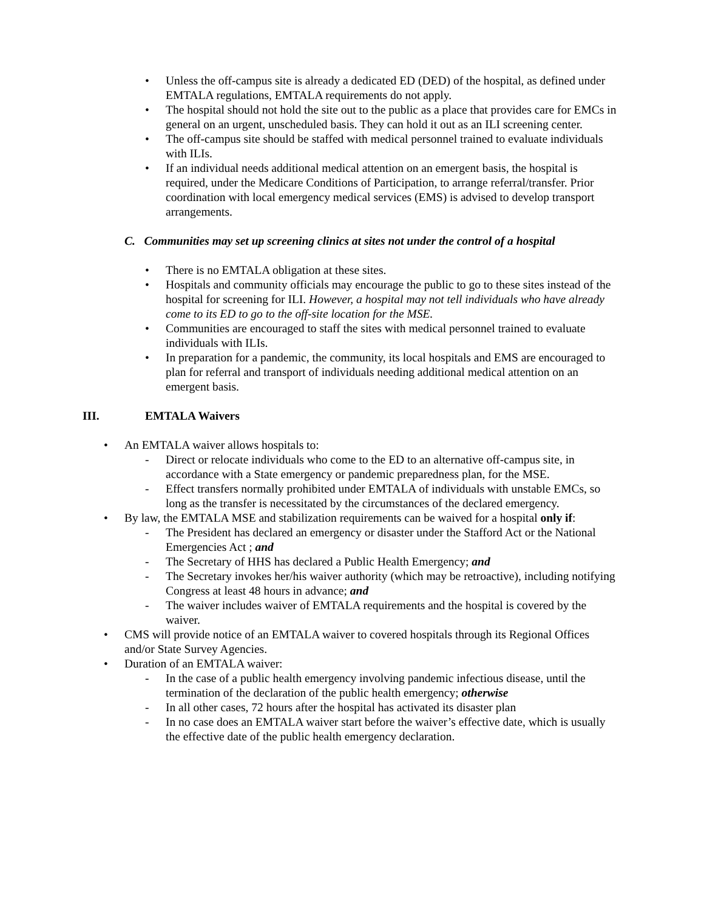• Unless the off-campus site is already a dedicated ED (DED) of the hospital, as defined under EMTALA regulations, EMTALA requirements do not apply.
• The hospital should not hold the site out to the public as a place that provides care for EMCs in general on an urgent, unscheduled basis. They can hold it out as an ILI screening center.
• The off-campus site should be staffed with medical personnel trained to evaluate individuals with ILIs.
• If an individual needs additional medical attention on an emergent basis, the hospital is required, under the Medicare Conditions of Participation, to arrange referral/transfer. Prior coordination with local emergency medical services (EMS) is advised to develop transport arrangements.
C. Communities may set up screening clinics at sites not under the control of a hospital
• There is no EMTALA obligation at these sites.
• Hospitals and community officials may encourage the public to go to these sites instead of the hospital for screening for ILI. However, a hospital may not tell individuals who have already come to its ED to go to the off-site location for the MSE.
• Communities are encouraged to staff the sites with medical personnel trained to evaluate individuals with ILIs.
• In preparation for a pandemic, the community, its local hospitals and EMS are encouraged to plan for referral and transport of individuals needing additional medical attention on an emergent basis.
III. EMTALA Waivers
• An EMTALA waiver allows hospitals to:
- Direct or relocate individuals who come to the ED to an alternative off-campus site, in accordance with a State emergency or pandemic preparedness plan, for the MSE.
- Effect transfers normally prohibited under EMTALA of individuals with unstable EMCs, so long as the transfer is necessitated by the circumstances of the declared emergency.
• By law, the EMTALA MSE and stabilization requirements can be waived for a hospital only if:
- The President has declared an emergency or disaster under the Stafford Act or the National Emergencies Act ; and
- The Secretary of HHS has declared a Public Health Emergency; and
- The Secretary invokes her/his waiver authority (which may be retroactive), including notifying Congress at least 48 hours in advance; and
- The waiver includes waiver of EMTALA requirements and the hospital is covered by the waiver.
• CMS will provide notice of an EMTALA waiver to covered hospitals through its Regional Offices and/or State Survey Agencies.
• Duration of an EMTALA waiver:
- In the case of a public health emergency involving pandemic infectious disease, until the termination of the declaration of the public health emergency; otherwise
- In all other cases, 72 hours after the hospital has activated its disaster plan
- In no case does an EMTALA waiver start before the waiver’s effective date, which is usually the effective date of the public health emergency declaration.